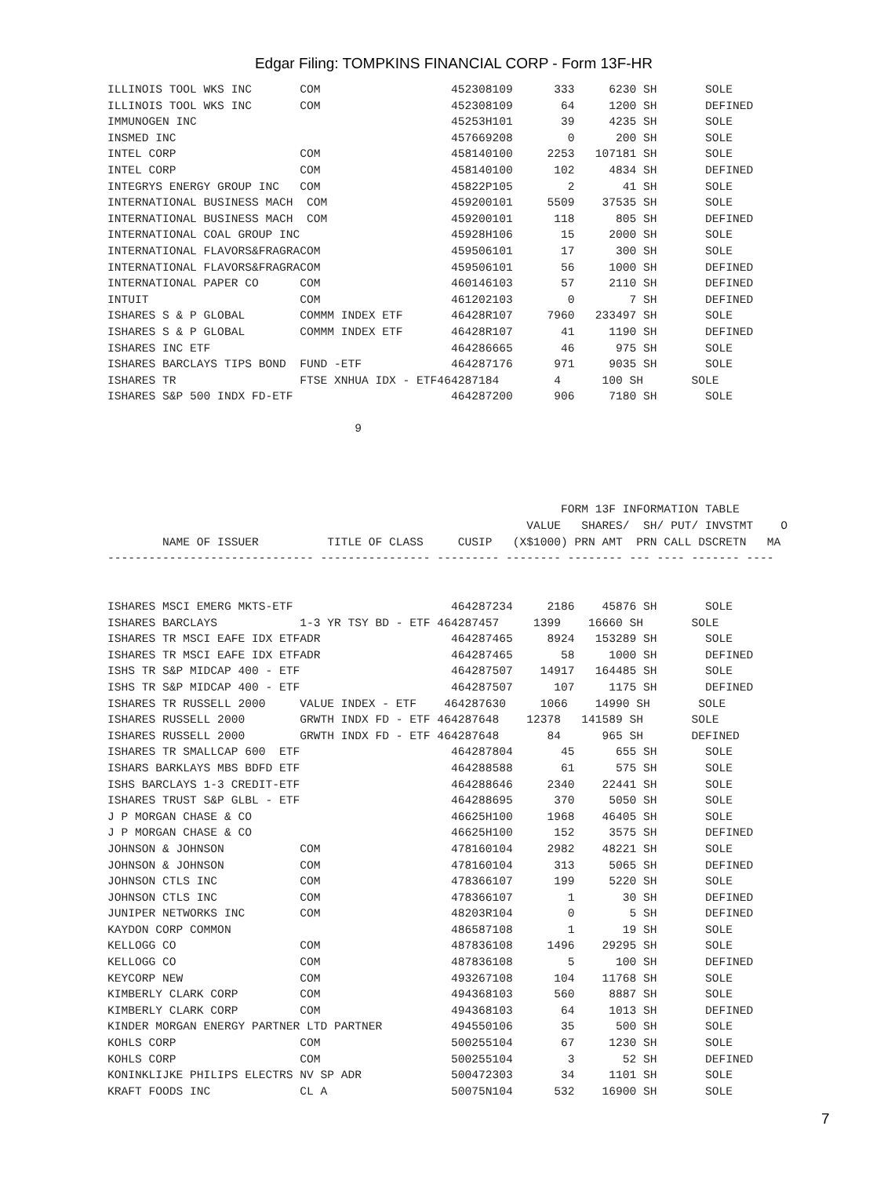Edgar Filing: TOMPKINS FINANCIAL CORP - Form 13F-HR
ILLINOIS TOOL WKS INC       COM                   452308109      333     6230 SH       SOLE
ILLINOIS TOOL WKS INC       COM                   452308109       64     1200 SH       DEFINED
IMMUNOGEN INC                                     45253H101       39     4235 SH       SOLE
INSMED INC                                        457669208        0      200 SH       SOLE
INTEL CORP                  COM                   458140100     2253   107181 SH       SOLE
INTEL CORP                  COM                   458140100      102     4834 SH       DEFINED
INTEGRYS ENERGY GROUP INC   COM                   45822P105        2       41 SH       SOLE
INTERNATIONAL BUSINESS MACH  COM                  459200101     5509    37535 SH       SOLE
INTERNATIONAL BUSINESS MACH  COM                  459200101      118      805 SH       DEFINED
INTERNATIONAL COAL GROUP INC                      45928H106       15     2000 SH       SOLE
INTERNATIONAL FLAVORS&FRAGRACOM                   459506101       17      300 SH       SOLE
INTERNATIONAL FLAVORS&FRAGRACOM                   459506101       56     1000 SH       DEFINED
INTERNATIONAL PAPER CO      COM                   460146103       57     2110 SH       DEFINED
INTUIT                      COM                   461202103        0        7 SH       DEFINED
ISHARES S & P GLOBAL        COMMM INDEX ETF       46428R107     7960   233497 SH       SOLE
ISHARES S & P GLOBAL        COMMM INDEX ETF       46428R107       41     1190 SH       DEFINED
ISHARES INC ETF                                   464286665       46      975 SH       SOLE
ISHARES BARCLAYS TIPS BOND  FUND -ETF             464287176      971     9035 SH       SOLE
ISHARES TR                  FTSE XNHUA IDX - ETF464287184        4      100 SH       SOLE
ISHARES S&P 500 INDX FD-ETF                       464287200      906     7180 SH       SOLE

                                    9




                                                                  FORM 13F INFORMATION TABLE
                                                             VALUE   SHARES/  SH/ PUT/ INVSTMT    O
        NAME OF ISSUER          TITLE OF CLASS     CUSIP   (X$1000) PRN AMT  PRN CALL DSCRETN   MA
------------------------------ ---------------- --------- -------- -------- --- ---- ------- ----


ISHARES MSCI EMERG MKTS-ETF                       464287234     2186    45876 SH       SOLE
ISHARES BARCLAYS            1-3 YR TSY BD - ETF 464287457     1399    16660 SH       SOLE
ISHARES TR MSCI EAFE IDX ETFADR                   464287465     8924   153289 SH       SOLE
ISHARES TR MSCI EAFE IDX ETFADR                   464287465       58     1000 SH       DEFINED
ISHS TR S&P MIDCAP 400 - ETF                      464287507    14917   164485 SH       SOLE
ISHS TR S&P MIDCAP 400 - ETF                      464287507      107     1175 SH       DEFINED
ISHARES TR RUSSELL 2000     VALUE INDEX - ETF    464287630     1066    14990 SH       SOLE
ISHARES RUSSELL 2000        GRWTH INDX FD - ETF 464287648    12378   141589 SH       SOLE
ISHARES RUSSELL 2000        GRWTH INDX FD - ETF 464287648       84      965 SH       DEFINED
ISHARES TR SMALLCAP 600  ETF                      464287804       45      655 SH       SOLE
ISHARS BARKLAYS MBS BDFD ETF                      464288588       61      575 SH       SOLE
ISHS BARCLAYS 1-3 CREDIT-ETF                      464288646     2340    22441 SH       SOLE
ISHARES TRUST S&P GLBL - ETF                      464288695      370     5050 SH       SOLE
J P MORGAN CHASE & CO                             46625H100     1968    46405 SH       SOLE
J P MORGAN CHASE & CO                             46625H100      152     3575 SH       DEFINED
JOHNSON & JOHNSON           COM                   478160104     2982    48221 SH       SOLE
JOHNSON & JOHNSON           COM                   478160104      313     5065 SH       DEFINED
JOHNSON CTLS INC            COM                   478366107      199     5220 SH       SOLE
JOHNSON CTLS INC            COM                   478366107        1       30 SH       DEFINED
JUNIPER NETWORKS INC        COM                   48203R104        0        5 SH       DEFINED
KAYDON CORP COMMON                                486587108        1       19 SH       SOLE
KELLOGG CO                  COM                   487836108     1496    29295 SH       SOLE
KELLOGG CO                  COM                   487836108        5      100 SH       DEFINED
KEYCORP NEW                 COM                   493267108      104    11768 SH       SOLE
KIMBERLY CLARK CORP         COM                   494368103      560     8887 SH       SOLE
KIMBERLY CLARK CORP         COM                   494368103       64     1013 SH       DEFINED
KINDER MORGAN ENERGY PARTNER LTD PARTNER          494550106       35      500 SH       SOLE
KOHLS CORP                  COM                   500255104       67     1230 SH       SOLE
KOHLS CORP                  COM                   500255104        3       52 SH       DEFINED
KONINKLIJKE PHILIPS ELECTRS NV SP ADR             500472303       34     1101 SH       SOLE
KRAFT FOODS INC             CL A                  50075N104      532    16900 SH       SOLE
7